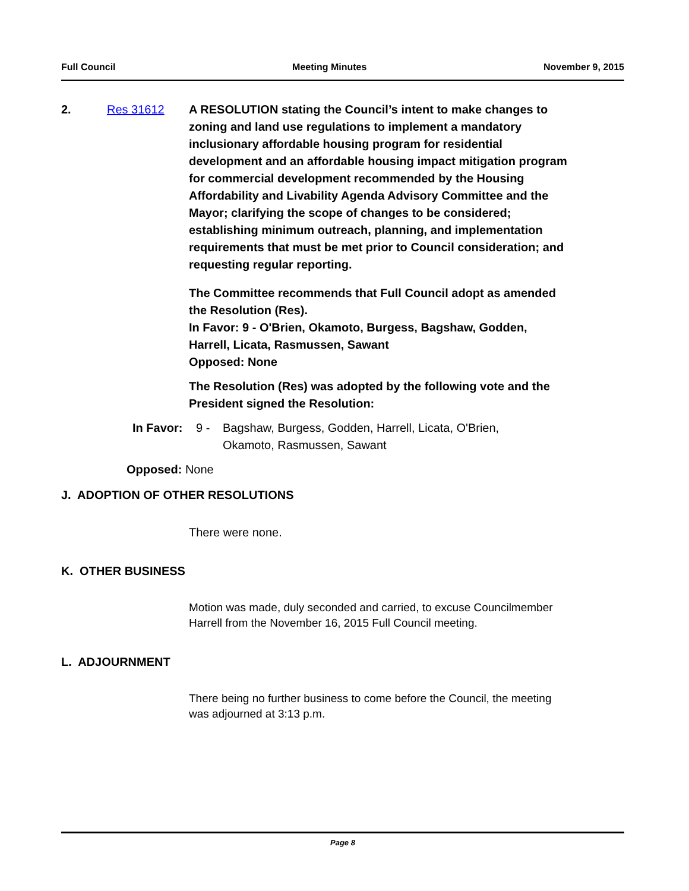Full Council Meeting Minutes November 9, 2015
2. Res 31612 A RESOLUTION stating the Council’s intent to make changes to zoning and land use regulations to implement a mandatory inclusionary affordable housing program for residential development and an affordable housing impact mitigation program for commercial development recommended by the Housing Affordability and Livability Agenda Advisory Committee and the Mayor; clarifying the scope of changes to be considered; establishing minimum outreach, planning, and implementation requirements that must be met prior to Council consideration; and requesting regular reporting.
The Committee recommends that Full Council adopt as amended the Resolution (Res).
In Favor: 9 - O'Brien, Okamoto, Burgess, Bagshaw, Godden, Harrell, Licata, Rasmussen, Sawant
Opposed: None
The Resolution (Res) was adopted by the following vote and the President signed the Resolution:
In Favor: 9 - Bagshaw, Burgess, Godden, Harrell, Licata, O'Brien, Okamoto, Rasmussen, Sawant
Opposed: None
J. ADOPTION OF OTHER RESOLUTIONS
There were none.
K. OTHER BUSINESS
Motion was made, duly seconded and carried, to excuse Councilmember Harrell from the November 16, 2015 Full Council meeting.
L. ADJOURNMENT
There being no further business to come before the Council, the meeting was adjourned at 3:13 p.m.
Page 8